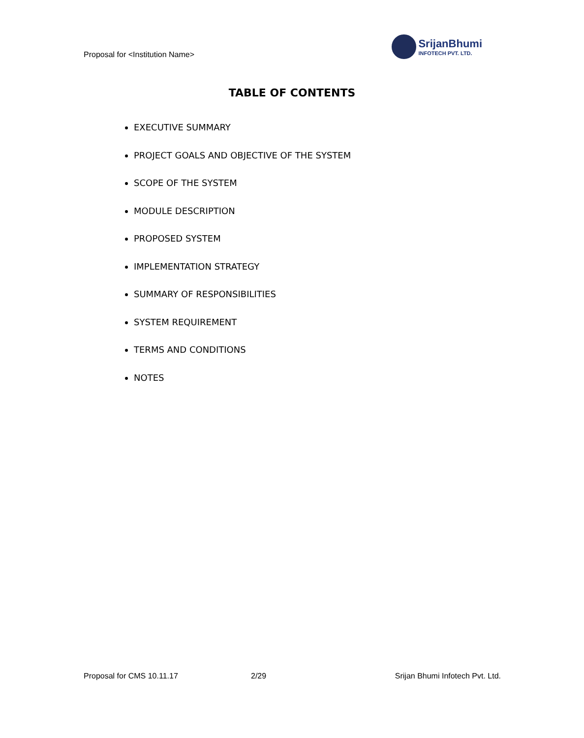Proposal for <Institution Name>
SrijanBhumi
INFOTECH PVT. LTD.
TABLE OF CONTENTS
EXECUTIVE SUMMARY
PROJECT GOALS AND OBJECTIVE OF THE SYSTEM
SCOPE OF THE SYSTEM
MODULE DESCRIPTION
PROPOSED SYSTEM
IMPLEMENTATION STRATEGY
SUMMARY OF RESPONSIBILITIES
SYSTEM REQUIREMENT
TERMS AND CONDITIONS
NOTES
Proposal for CMS 10.11.17 2/29 Srijan Bhumi Infotech Pvt. Ltd.